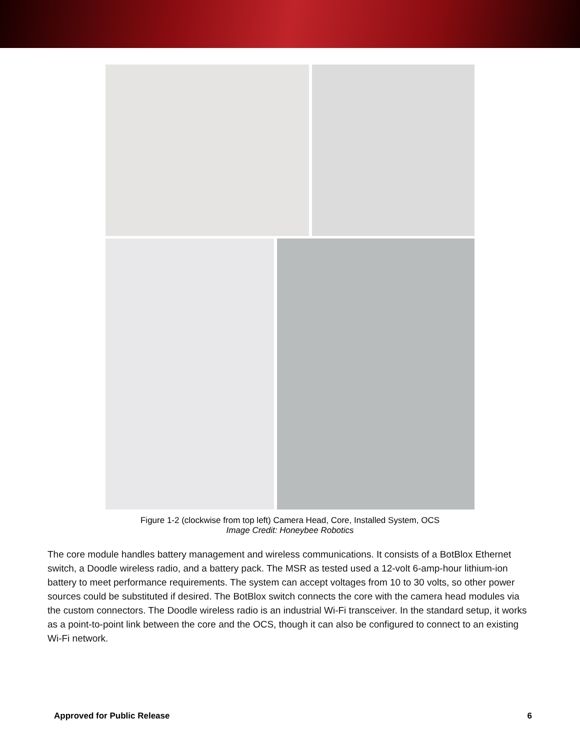Figure 1-2 (clockwise from top left) Camera Head, Core, Installed System, OCS
Image Credit: Honeybee Robotics
The core module handles battery management and wireless communications. It consists of a BotBlox Ethernet switch, a Doodle wireless radio, and a battery pack. The MSR as tested used a 12-volt 6-amp-hour lithium-ion battery to meet performance requirements. The system can accept voltages from 10 to 30 volts, so other power sources could be substituted if desired. The BotBlox switch connects the core with the camera head modules via the custom connectors. The Doodle wireless radio is an industrial Wi-Fi transceiver. In the standard setup, it works as a point-to-point link between the core and the OCS, though it can also be configured to connect to an existing Wi-Fi network.
Approved for Public Release 6